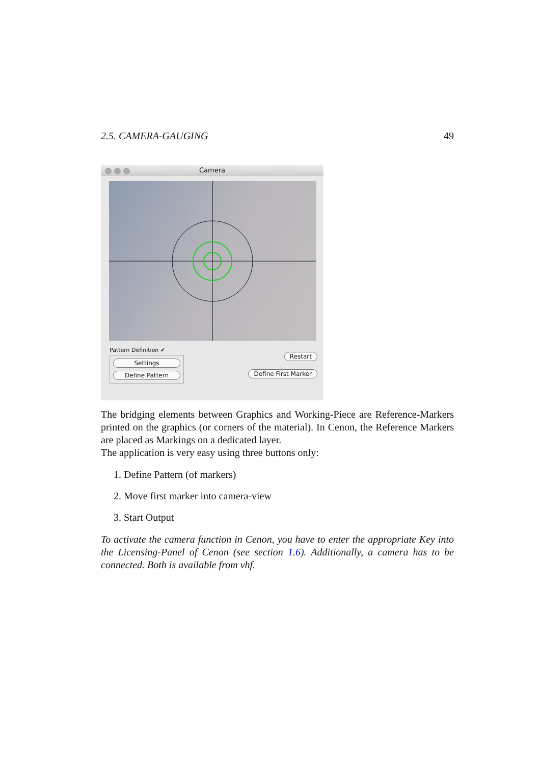2.5. CAMERA-GAUGING 49
Camera
Pattern Definition ✔
Settings
Define Pattern
Restart
Define First Marker
The bridging elements between Graphics and Working-Piece are Reference-Markers printed on the graphics (or corners of the material). In Cenon, the Reference Markers are placed as Markings on a dedicated layer.
The application is very easy using three buttons only:
1. Define Pattern (of markers)
2. Move first marker into camera-view
3. Start Output
To activate the camera function in Cenon, you have to enter the appropriate Key into the Licensing-Panel of Cenon (see section 1.6). Additionally, a camera has to be connected. Both is available from vhf.